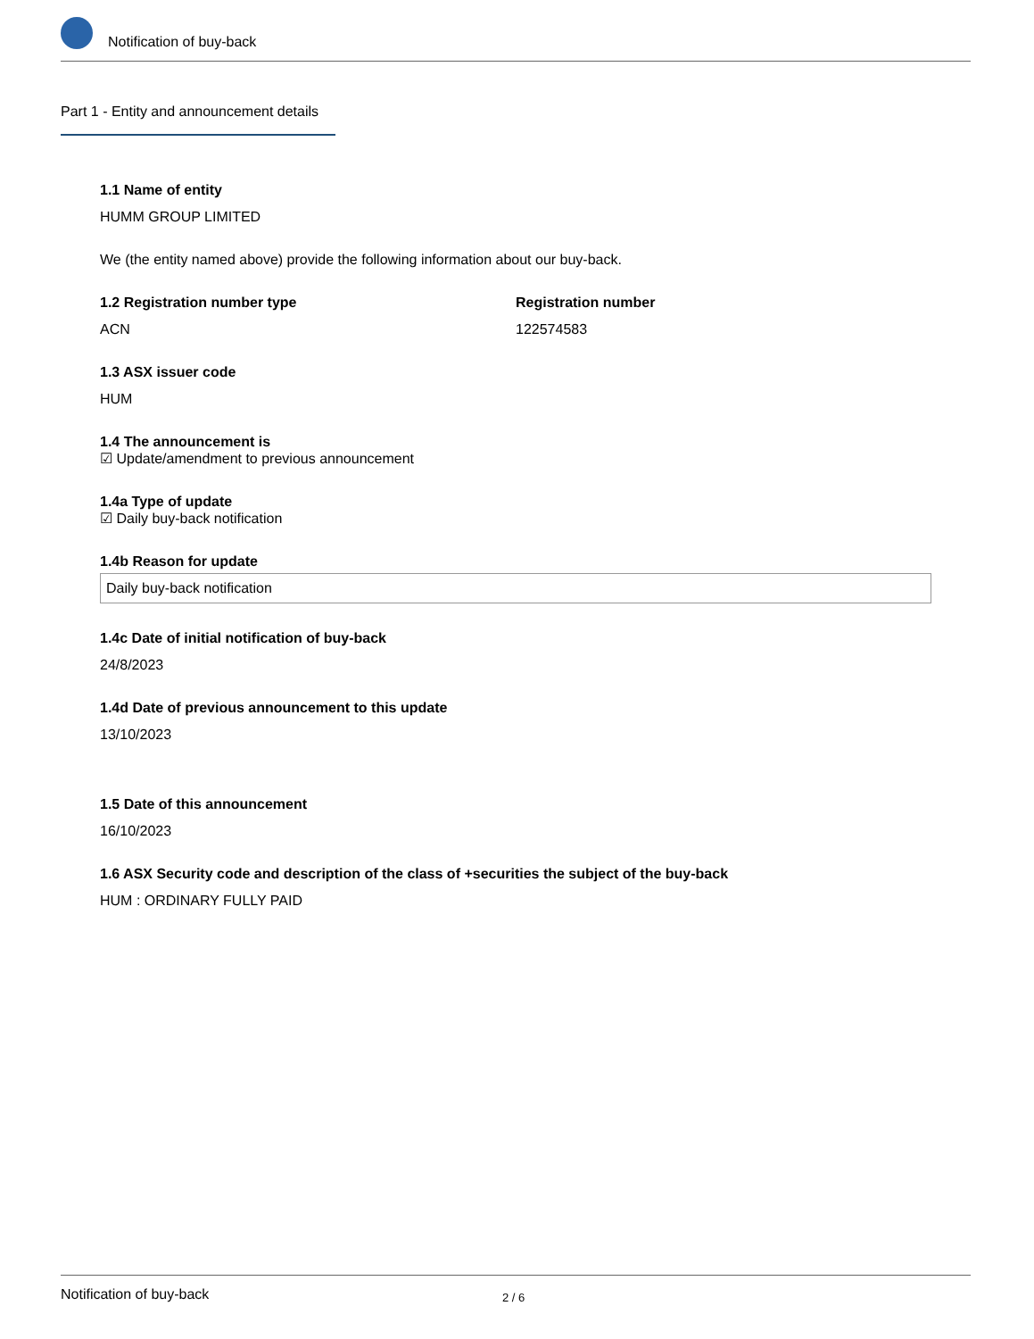Notification of buy-back
Part 1 - Entity and announcement details
1.1 Name of entity
HUMM GROUP LIMITED
We (the entity named above) provide the following information about our buy-back.
1.2 Registration number type
ACN
Registration number
122574583
1.3 ASX issuer code
HUM
1.4 The announcement is
☑ Update/amendment to previous announcement
1.4a Type of update
☑ Daily buy-back notification
1.4b Reason for update
Daily buy-back notification
1.4c Date of initial notification of buy-back
24/8/2023
1.4d Date of previous announcement to this update
13/10/2023
1.5 Date of this announcement
16/10/2023
1.6 ASX Security code and description of the class of +securities the subject of the buy-back
HUM : ORDINARY FULLY PAID
Notification of buy-back 2 / 6